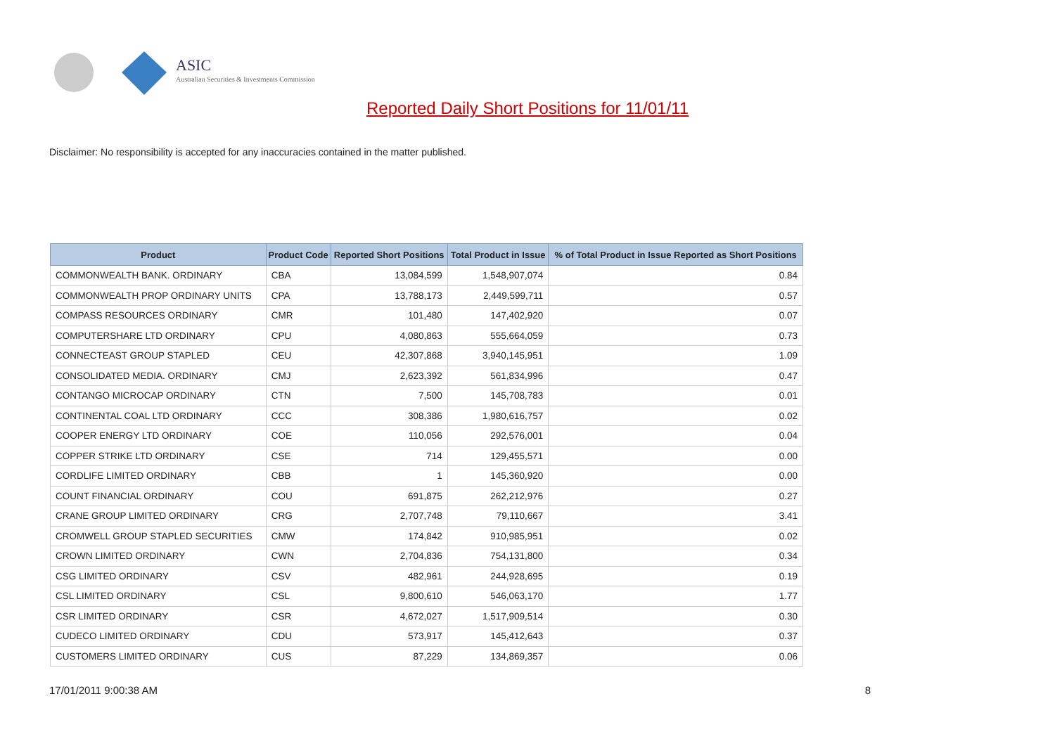ASIC
Australian Securities & Investments Commission
Reported Daily Short Positions for 11/01/11
Disclaimer: No responsibility is accepted for any inaccuracies contained in the matter published.
| Product | Product Code | Reported Short Positions | Total Product in Issue | % of Total Product in Issue Reported as Short Positions |
| --- | --- | --- | --- | --- |
| COMMONWEALTH BANK. ORDINARY | CBA | 13,084,599 | 1,548,907,074 | 0.84 |
| COMMONWEALTH PROP ORDINARY UNITS | CPA | 13,788,173 | 2,449,599,711 | 0.57 |
| COMPASS RESOURCES ORDINARY | CMR | 101,480 | 147,402,920 | 0.07 |
| COMPUTERSHARE LTD ORDINARY | CPU | 4,080,863 | 555,664,059 | 0.73 |
| CONNECTEAST GROUP STAPLED | CEU | 42,307,868 | 3,940,145,951 | 1.09 |
| CONSOLIDATED MEDIA. ORDINARY | CMJ | 2,623,392 | 561,834,996 | 0.47 |
| CONTANGO MICROCAP ORDINARY | CTN | 7,500 | 145,708,783 | 0.01 |
| CONTINENTAL COAL LTD ORDINARY | CCC | 308,386 | 1,980,616,757 | 0.02 |
| COOPER ENERGY LTD ORDINARY | COE | 110,056 | 292,576,001 | 0.04 |
| COPPER STRIKE LTD ORDINARY | CSE | 714 | 129,455,571 | 0.00 |
| CORDLIFE LIMITED ORDINARY | CBB | 1 | 145,360,920 | 0.00 |
| COUNT FINANCIAL ORDINARY | COU | 691,875 | 262,212,976 | 0.27 |
| CRANE GROUP LIMITED ORDINARY | CRG | 2,707,748 | 79,110,667 | 3.41 |
| CROMWELL GROUP STAPLED SECURITIES | CMW | 174,842 | 910,985,951 | 0.02 |
| CROWN LIMITED ORDINARY | CWN | 2,704,836 | 754,131,800 | 0.34 |
| CSG LIMITED ORDINARY | CSV | 482,961 | 244,928,695 | 0.19 |
| CSL LIMITED ORDINARY | CSL | 9,800,610 | 546,063,170 | 1.77 |
| CSR LIMITED ORDINARY | CSR | 4,672,027 | 1,517,909,514 | 0.30 |
| CUDECO LIMITED ORDINARY | CDU | 573,917 | 145,412,643 | 0.37 |
| CUSTOMERS LIMITED ORDINARY | CUS | 87,229 | 134,869,357 | 0.06 |
17/01/2011 9:00:38 AM 8